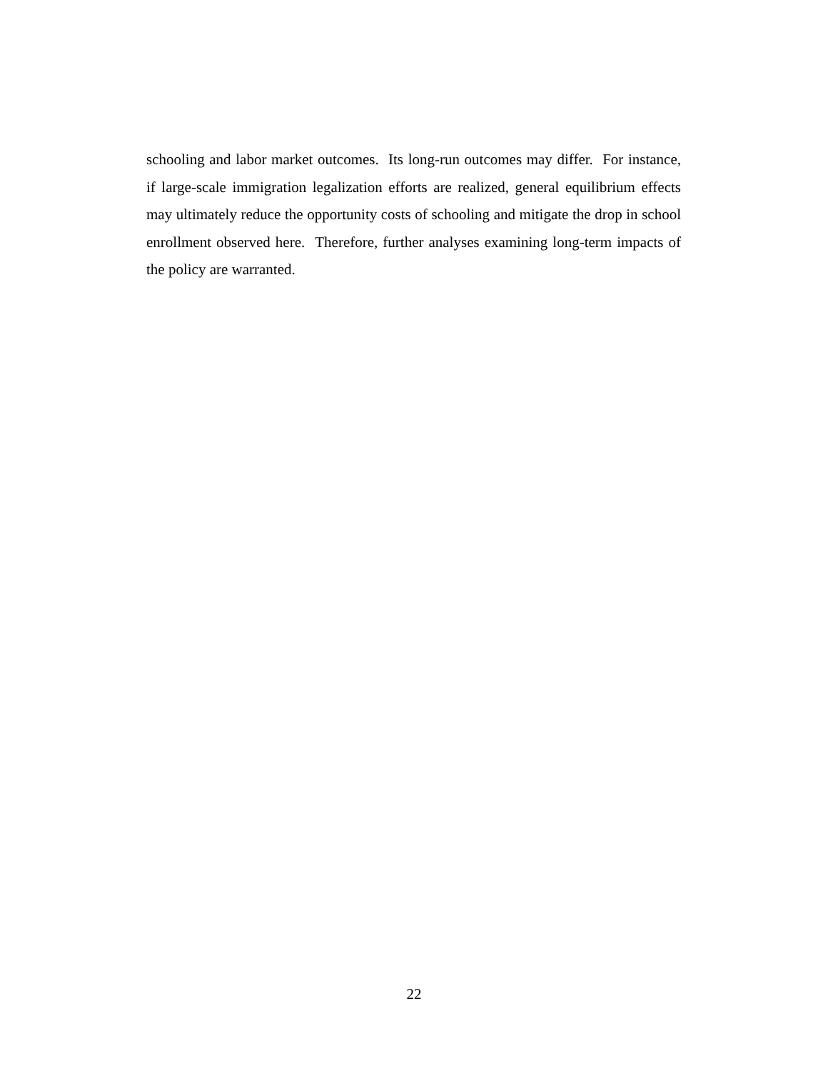schooling and labor market outcomes. Its long-run outcomes may differ. For instance, if large-scale immigration legalization efforts are realized, general equilibrium effects may ultimately reduce the opportunity costs of schooling and mitigate the drop in school enrollment observed here. Therefore, further analyses examining long-term impacts of the policy are warranted.
22